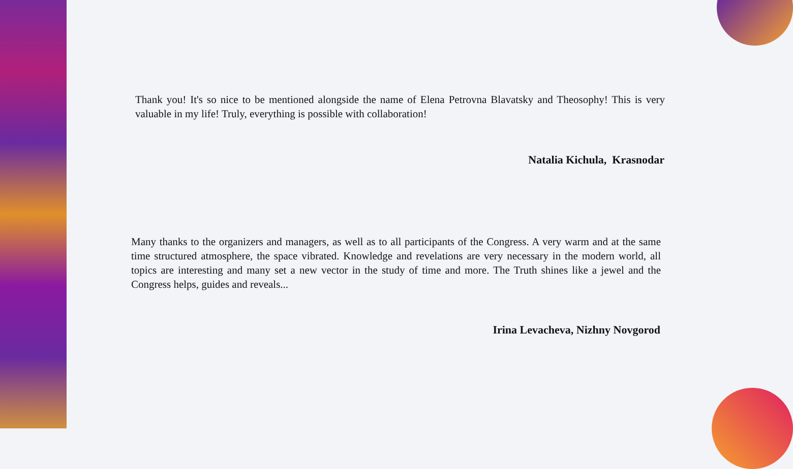Thank you! It's so nice to be mentioned alongside the name of Elena Petrovna Blavatsky and Theosophy! This is very valuable in my life! Truly, everything is possible with collaboration!
Natalia Kichula, Krasnodar
Many thanks to the organizers and managers, as well as to all participants of the Congress. A very warm and at the same time structured atmosphere, the space vibrated. Knowledge and revelations are very necessary in the modern world, all topics are interesting and many set a new vector in the study of time and more. The Truth shines like a jewel and the Congress helps, guides and reveals...
Irina Levacheva, Nizhny Novgorod